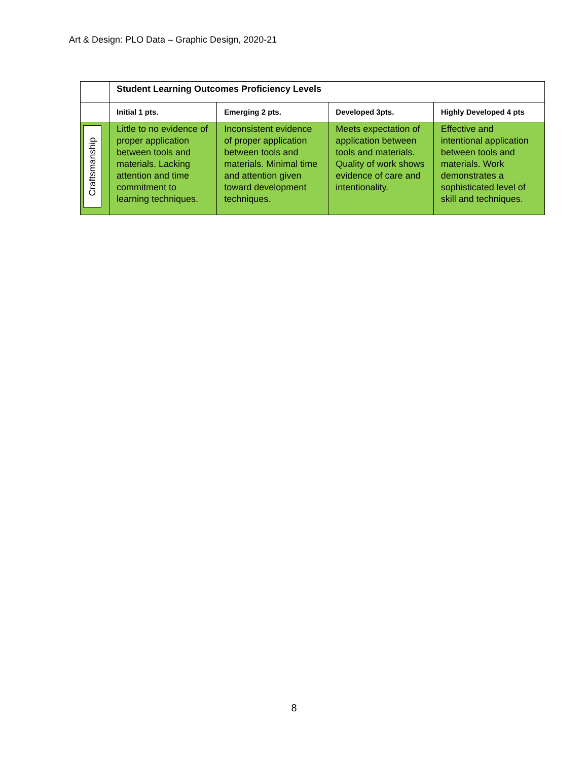Art & Design: PLO Data – Graphic Design, 2020-21
| | Student Learning Outcomes Proficiency Levels | | | |
| | Initial 1 pts. | Emerging 2 pts. | Developed 3pts. | Highly Developed 4 pts |
| Craftsmanship | Little to no evidence of proper application between tools and materials. Lacking attention and time commitment to learning techniques. | Inconsistent evidence of proper application between tools and materials. Minimal time and attention given toward development techniques. | Meets expectation of application between tools and materials. Quality of work shows evidence of care and intentionality. | Effective and intentional application between tools and materials. Work demonstrates a sophisticated level of skill and techniques. |
8